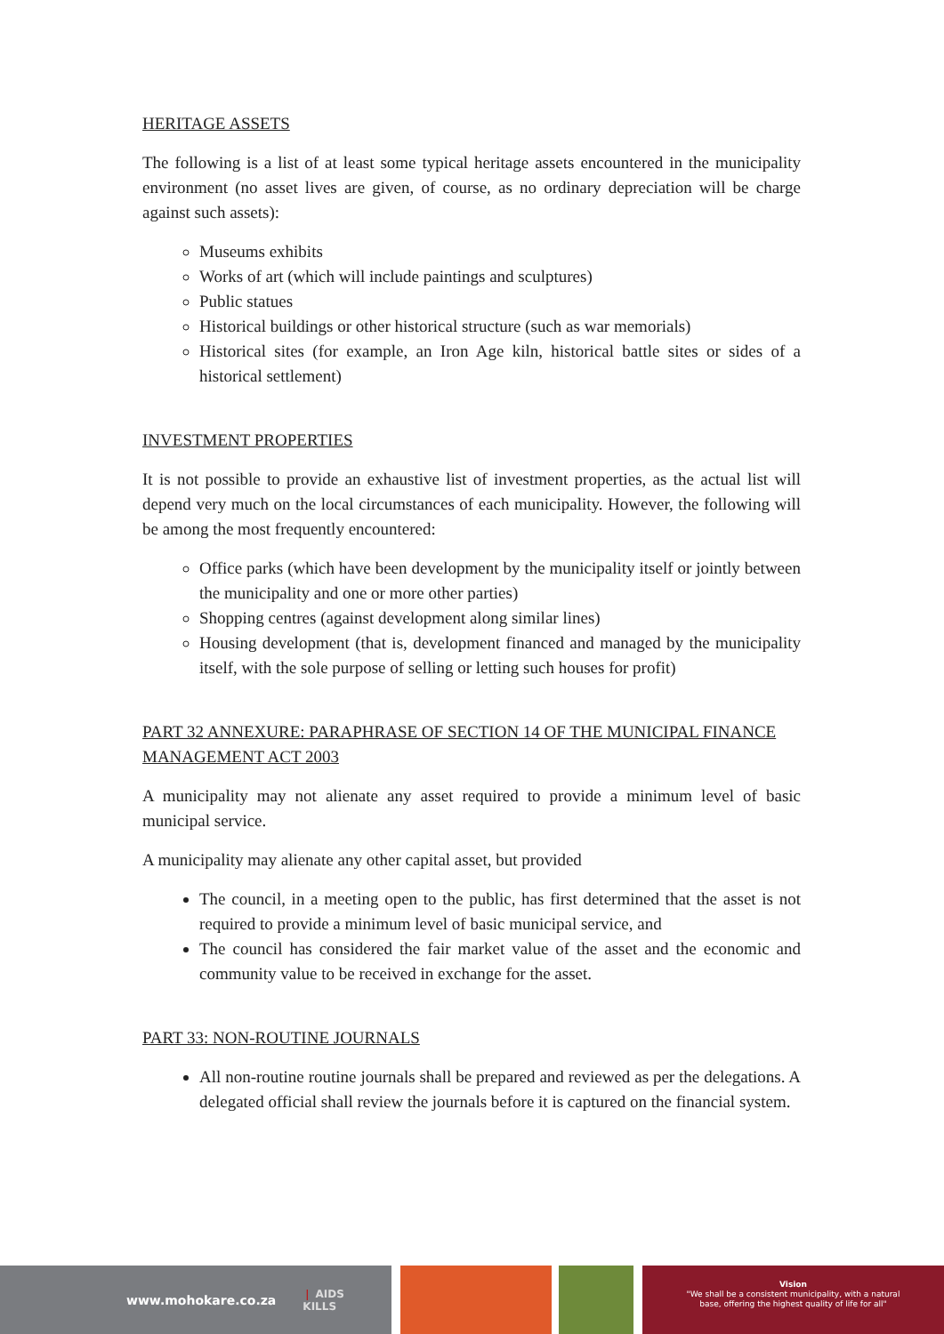HERITAGE ASSETS
The following is a list of at least some typical heritage assets encountered in the municipality environment (no asset lives are given, of course, as no ordinary depreciation will be charge against such assets):
Museums exhibits
Works of art (which will include paintings and sculptures)
Public statues
Historical buildings or other historical structure (such as war memorials)
Historical sites (for example, an Iron Age kiln, historical battle sites or sides of a historical settlement)
INVESTMENT PROPERTIES
It is not possible to provide an exhaustive list of investment properties, as the actual list will depend very much on the local circumstances of each municipality. However, the following will be among the most frequently encountered:
Office parks (which have been development by the municipality itself or jointly between the municipality and one or more other parties)
Shopping centres (against development along similar lines)
Housing development (that is, development financed and managed by the municipality itself, with the sole purpose of selling or letting such houses for profit)
PART 32 ANNEXURE: PARAPHRASE OF SECTION 14 OF THE MUNICIPAL FINANCE MANAGEMENT ACT 2003
A municipality may not alienate any asset required to provide a minimum level of basic municipal service.
A municipality may alienate any other capital asset, but provided
The council, in a meeting open to the public, has first determined that the asset is not required to provide a minimum level of basic municipal service, and
The council has considered the fair market value of the asset and the economic and community value to be received in exchange for the asset.
PART 33: NON-ROUTINE JOURNALS
All non-routine routine journals shall be prepared and reviewed as per the delegations. A delegated official shall review the journals before it is captured on the financial system.
www.mohokare.co.za ❘ AIDS
KILLS
Vision
"We shall be a consistent municipality, with a natural
base, offering the highest quality of life for all"